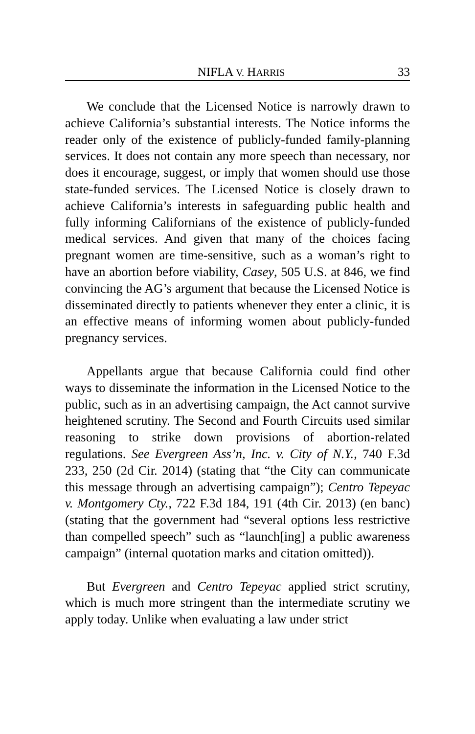NIFLA V. HARRIS 33
We conclude that the Licensed Notice is narrowly drawn to achieve California’s substantial interests. The Notice informs the reader only of the existence of publicly-funded family-planning services. It does not contain any more speech than necessary, nor does it encourage, suggest, or imply that women should use those state-funded services. The Licensed Notice is closely drawn to achieve California’s interests in safeguarding public health and fully informing Californians of the existence of publicly-funded medical services. And given that many of the choices facing pregnant women are time-sensitive, such as a woman’s right to have an abortion before viability, Casey, 505 U.S. at 846, we find convincing the AG’s argument that because the Licensed Notice is disseminated directly to patients whenever they enter a clinic, it is an effective means of informing women about publicly-funded pregnancy services.
Appellants argue that because California could find other ways to disseminate the information in the Licensed Notice to the public, such as in an advertising campaign, the Act cannot survive heightened scrutiny. The Second and Fourth Circuits used similar reasoning to strike down provisions of abortion-related regulations. See Evergreen Ass’n, Inc. v. City of N.Y., 740 F.3d 233, 250 (2d Cir. 2014) (stating that “the City can communicate this message through an advertising campaign”); Centro Tepeyac v. Montgomery Cty., 722 F.3d 184, 191 (4th Cir. 2013) (en banc) (stating that the government had “several options less restrictive than compelled speech” such as “launch[ing] a public awareness campaign” (internal quotation marks and citation omitted)).
But Evergreen and Centro Tepeyac applied strict scrutiny, which is much more stringent than the intermediate scrutiny we apply today. Unlike when evaluating a law under strict